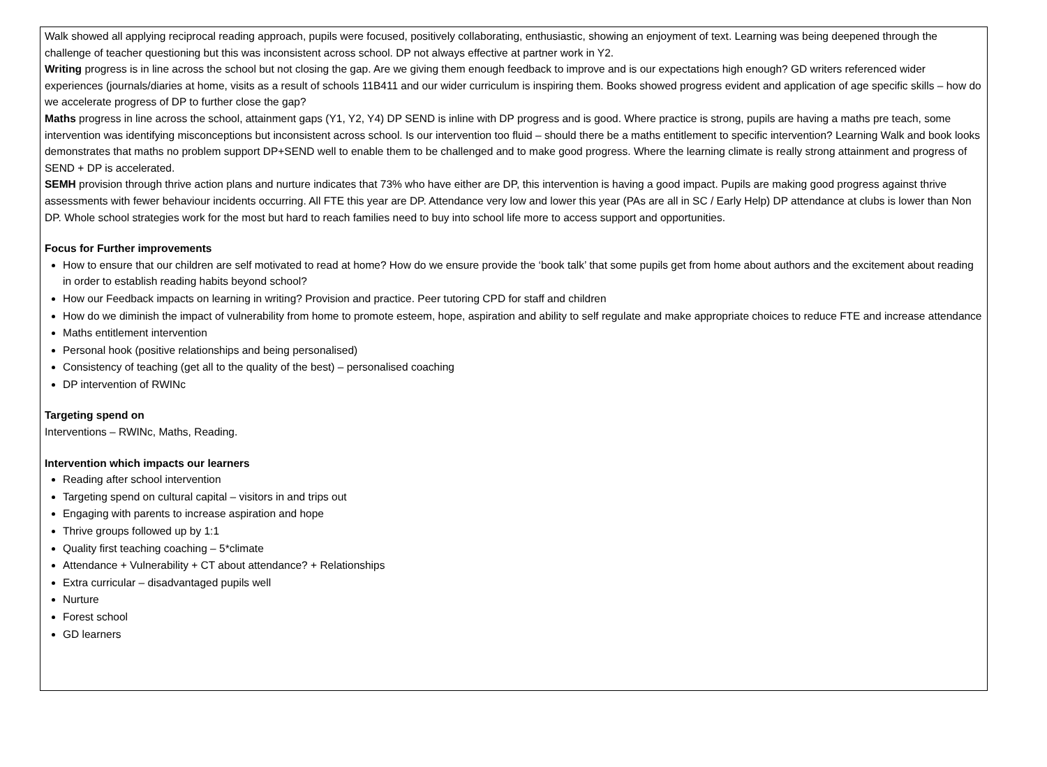Walk showed all applying reciprocal reading approach, pupils were focused, positively collaborating, enthusiastic, showing an enjoyment of text. Learning was being deepened through the challenge of teacher questioning but this was inconsistent across school. DP not always effective at partner work in Y2.
Writing progress is in line across the school but not closing the gap. Are we giving them enough feedback to improve and is our expectations high enough? GD writers referenced wider experiences (journals/diaries at home, visits as a result of schools 11B411 and our wider curriculum is inspiring them. Books showed progress evident and application of age specific skills – how do we accelerate progress of DP to further close the gap?
Maths progress in line across the school, attainment gaps (Y1, Y2, Y4) DP SEND is inline with DP progress and is good. Where practice is strong, pupils are having a maths pre teach, some intervention was identifying misconceptions but inconsistent across school. Is our intervention too fluid – should there be a maths entitlement to specific intervention? Learning Walk and book looks demonstrates that maths no problem support DP+SEND well to enable them to be challenged and to make good progress. Where the learning climate is really strong attainment and progress of SEND + DP is accelerated.
SEMH provision through thrive action plans and nurture indicates that 73% who have either are DP, this intervention is having a good impact. Pupils are making good progress against thrive assessments with fewer behaviour incidents occurring. All FTE this year are DP. Attendance very low and lower this year (PAs are all in SC / Early Help) DP attendance at clubs is lower than Non DP. Whole school strategies work for the most but hard to reach families need to buy into school life more to access support and opportunities.
Focus for Further improvements
How to ensure that our children are self motivated to read at home? How do we ensure provide the ‘book talk’ that some pupils get from home about authors and the excitement about reading in order to establish reading habits beyond school?
How our Feedback impacts on learning in writing? Provision and practice. Peer tutoring CPD for staff and children
How do we diminish the impact of vulnerability from home to promote esteem, hope, aspiration and ability to self regulate and make appropriate choices to reduce FTE and increase attendance
Maths entitlement intervention
Personal hook (positive relationships and being personalised)
Consistency of teaching (get all to the quality of the best) – personalised coaching
DP intervention of RWINc
Targeting spend on
Interventions – RWINc, Maths, Reading.
Intervention which impacts our learners
Reading after school intervention
Targeting spend on cultural capital – visitors in and trips out
Engaging with parents to increase aspiration and hope
Thrive groups followed up by 1:1
Quality first teaching coaching – 5*climate
Attendance + Vulnerability + CT about attendance? + Relationships
Extra curricular – disadvantaged pupils well
Nurture
Forest school
GD learners